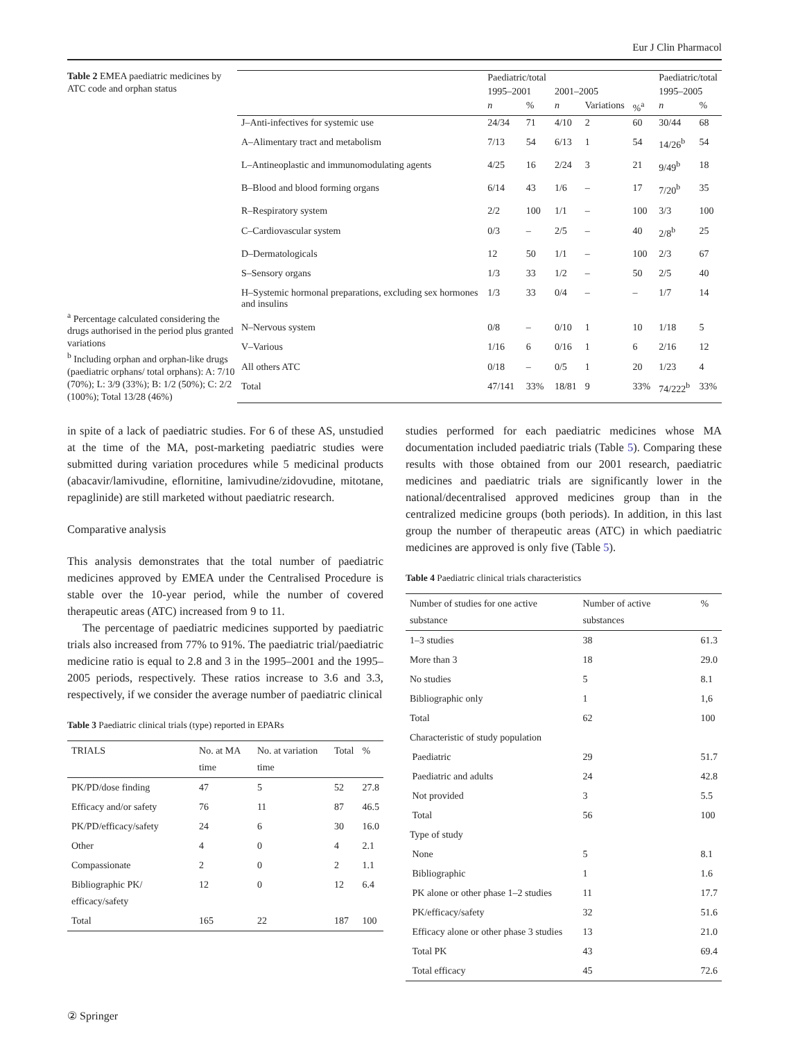Eur J Clin Pharmacol
Table 2 EMEA paediatric medicines by ATC code and orphan status
<sup>a</sup> Percentage calculated considering the drugs authorised in the period plus granted variations
<sup>b</sup> Including orphan and orphan-like drugs (paediatric orphans/ total orphans): A: 7/10 (70%); L: 3/9 (33%); B: 1/2 (50%); C: 2/2 (100%); Total 13/28 (46%)
| | Paediatric/total | | | | | Paediatric/total | |
| --- | --- | --- | --- | --- | --- | --- | --- |
| | 1995–2001 | | 2001–2005 | | | 1995–2005 | |
| | n | % | n | Variations | %<sup>a</sup> | n | % |
| J–Anti-infectives for systemic use | 24/34 | 71 | 4/10 | 2 | 60 | 30/44 | 68 |
| A–Alimentary tract and metabolism | 7/13 | 54 | 6/13 | 1 | 54 | 14/26<sup>b</sup> | 54 |
| L–Antineoplastic and immunomodulating agents | 4/25 | 16 | 2/24 | 3 | 21 | 9/49<sup>b</sup> | 18 |
| B–Blood and blood forming organs | 6/14 | 43 | 1/6 | – | 17 | 7/20<sup>b</sup> | 35 |
| R–Respiratory system | 2/2 | 100 | 1/1 | – | 100 | 3/3 | 100 |
| C–Cardiovascular system | 0/3 | – | 2/5 | – | 40 | 2/8<sup>b</sup> | 25 |
| D–Dermatologicals | 12 | 50 | 1/1 | – | 100 | 2/3 | 67 |
| S–Sensory organs | 1/3 | 33 | 1/2 | – | 50 | 2/5 | 40 |
| H–Systemic hormonal preparations, excluding sex hormones and insulins | 1/3 | 33 | 0/4 | – | – | 1/7 | 14 |
| N–Nervous system | 0/8 | – | 0/10 | 1 | 10 | 1/18 | 5 |
| V–Various | 1/16 | 6 | 0/16 | 1 | 6 | 2/16 | 12 |
| All others ATC | 0/18 | – | 0/5 | 1 | 20 | 1/23 | 4 |
| Total | 47/141 | 33% | 18/81 | 9 | 33% | 74/222<sup>b</sup> | 33% |
in spite of a lack of paediatric studies. For 6 of these AS, unstudied at the time of the MA, post-marketing paediatric studies were submitted during variation procedures while 5 medicinal products (abacavir/lamivudine, eflornitine, lamivudine/zidovudine, mitotane, repaglinide) are still marketed without paediatric research.
Comparative analysis
This analysis demonstrates that the total number of paediatric medicines approved by EMEA under the Centralised Procedure is stable over the 10-year period, while the number of covered therapeutic areas (ATC) increased from 9 to 11.
The percentage of paediatric medicines supported by paediatric trials also increased from 77% to 91%. The paediatric trial/paediatric medicine ratio is equal to 2.8 and 3 in the 1995–2001 and the 1995–2005 periods, respectively. These ratios increase to 3.6 and 3.3, respectively, if we consider the average number of paediatric clinical
Table 3 Paediatric clinical trials (type) reported in EPARs
| TRIALS | No. at MA time | No. at variation time | Total | % |
| --- | --- | --- | --- | --- |
| PK/PD/dose finding | 47 | 5 | 52 | 27.8 |
| Efficacy and/or safety | 76 | 11 | 87 | 46.5 |
| PK/PD/efficacy/safety | 24 | 6 | 30 | 16.0 |
| Other | 4 | 0 | 4 | 2.1 |
| Compassionate | 2 | 0 | 2 | 1.1 |
| Bibliographic PK/ efficacy/safety | 12 | 0 | 12 | 6.4 |
| Total | 165 | 22 | 187 | 100 |
studies performed for each paediatric medicines whose MA documentation included paediatric trials (Table 5). Comparing these results with those obtained from our 2001 research, paediatric medicines and paediatric trials are significantly lower in the national/decentralised approved medicines group than in the centralized medicine groups (both periods). In addition, in this last group the number of therapeutic areas (ATC) in which paediatric medicines are approved is only five (Table 5).
Table 4 Paediatric clinical trials characteristics
| Number of studies for one active substance | Number of active substances | % |
| --- | --- | --- |
| 1–3 studies | 38 | 61.3 |
| More than 3 | 18 | 29.0 |
| No studies | 5 | 8.1 |
| Bibliographic only | 1 | 1,6 |
| Total | 62 | 100 |
| Characteristic of study population | | |
| Paediatric | 29 | 51.7 |
| Paediatric and adults | 24 | 42.8 |
| Not provided | 3 | 5.5 |
| Total | 56 | 100 |
| Type of study | | |
| None | 5 | 8.1 |
| Bibliographic | 1 | 1.6 |
| PK alone or other phase 1–2 studies | 11 | 17.7 |
| PK/efficacy/safety | 32 | 51.6 |
| Efficacy alone or other phase 3 studies | 13 | 21.0 |
| Total PK | 43 | 69.4 |
| Total efficacy | 45 | 72.6 |
② Springer